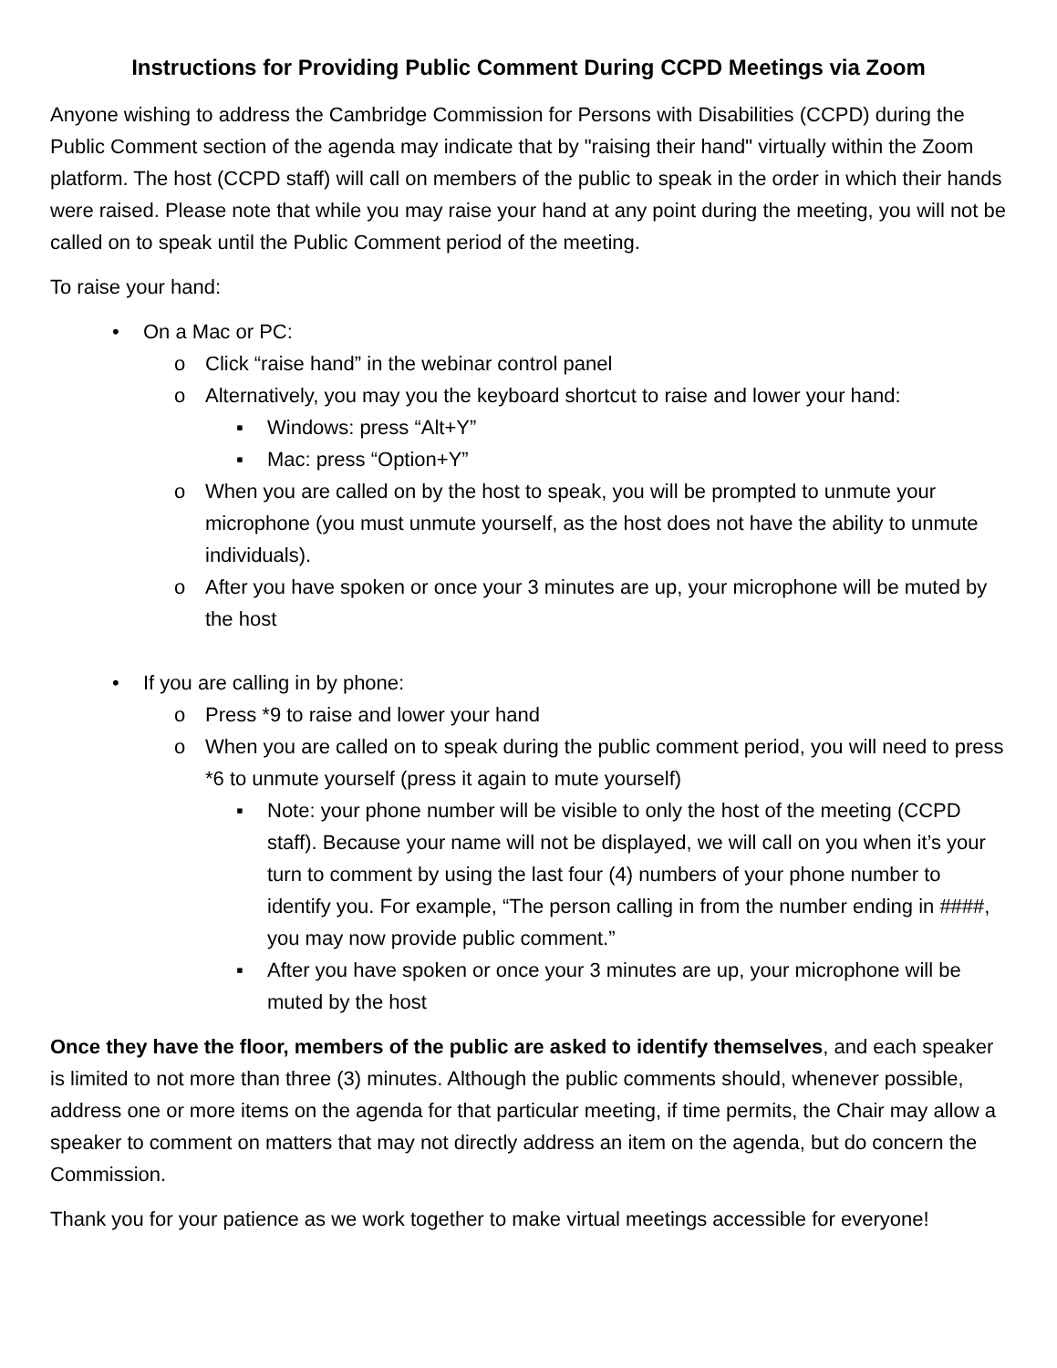Instructions for Providing Public Comment During CCPD Meetings via Zoom
Anyone wishing to address the Cambridge Commission for Persons with Disabilities (CCPD) during the Public Comment section of the agenda may indicate that by "raising their hand" virtually within the Zoom platform. The host (CCPD staff) will call on members of the public to speak in the order in which their hands were raised. Please note that while you may raise your hand at any point during the meeting, you will not be called on to speak until the Public Comment period of the meeting.
To raise your hand:
• On a Mac or PC:
o Click “raise hand” in the webinar control panel
o Alternatively, you may you the keyboard shortcut to raise and lower your hand:
▪ Windows: press “Alt+Y”
▪ Mac: press “Option+Y”
o When you are called on by the host to speak, you will be prompted to unmute your microphone (you must unmute yourself, as the host does not have the ability to unmute individuals).
o After you have spoken or once your 3 minutes are up, your microphone will be muted by the host
• If you are calling in by phone:
o Press *9 to raise and lower your hand
o When you are called on to speak during the public comment period, you will need to press *6 to unmute yourself (press it again to mute yourself)
▪ Note: your phone number will be visible to only the host of the meeting (CCPD staff). Because your name will not be displayed, we will call on you when it’s your turn to comment by using the last four (4) numbers of your phone number to identify you. For example, “The person calling in from the number ending in ####, you may now provide public comment.”
▪ After you have spoken or once your 3 minutes are up, your microphone will be muted by the host
Once they have the floor, members of the public are asked to identify themselves, and each speaker is limited to not more than three (3) minutes. Although the public comments should, whenever possible, address one or more items on the agenda for that particular meeting, if time permits, the Chair may allow a speaker to comment on matters that may not directly address an item on the agenda, but do concern the Commission.
Thank you for your patience as we work together to make virtual meetings accessible for everyone!